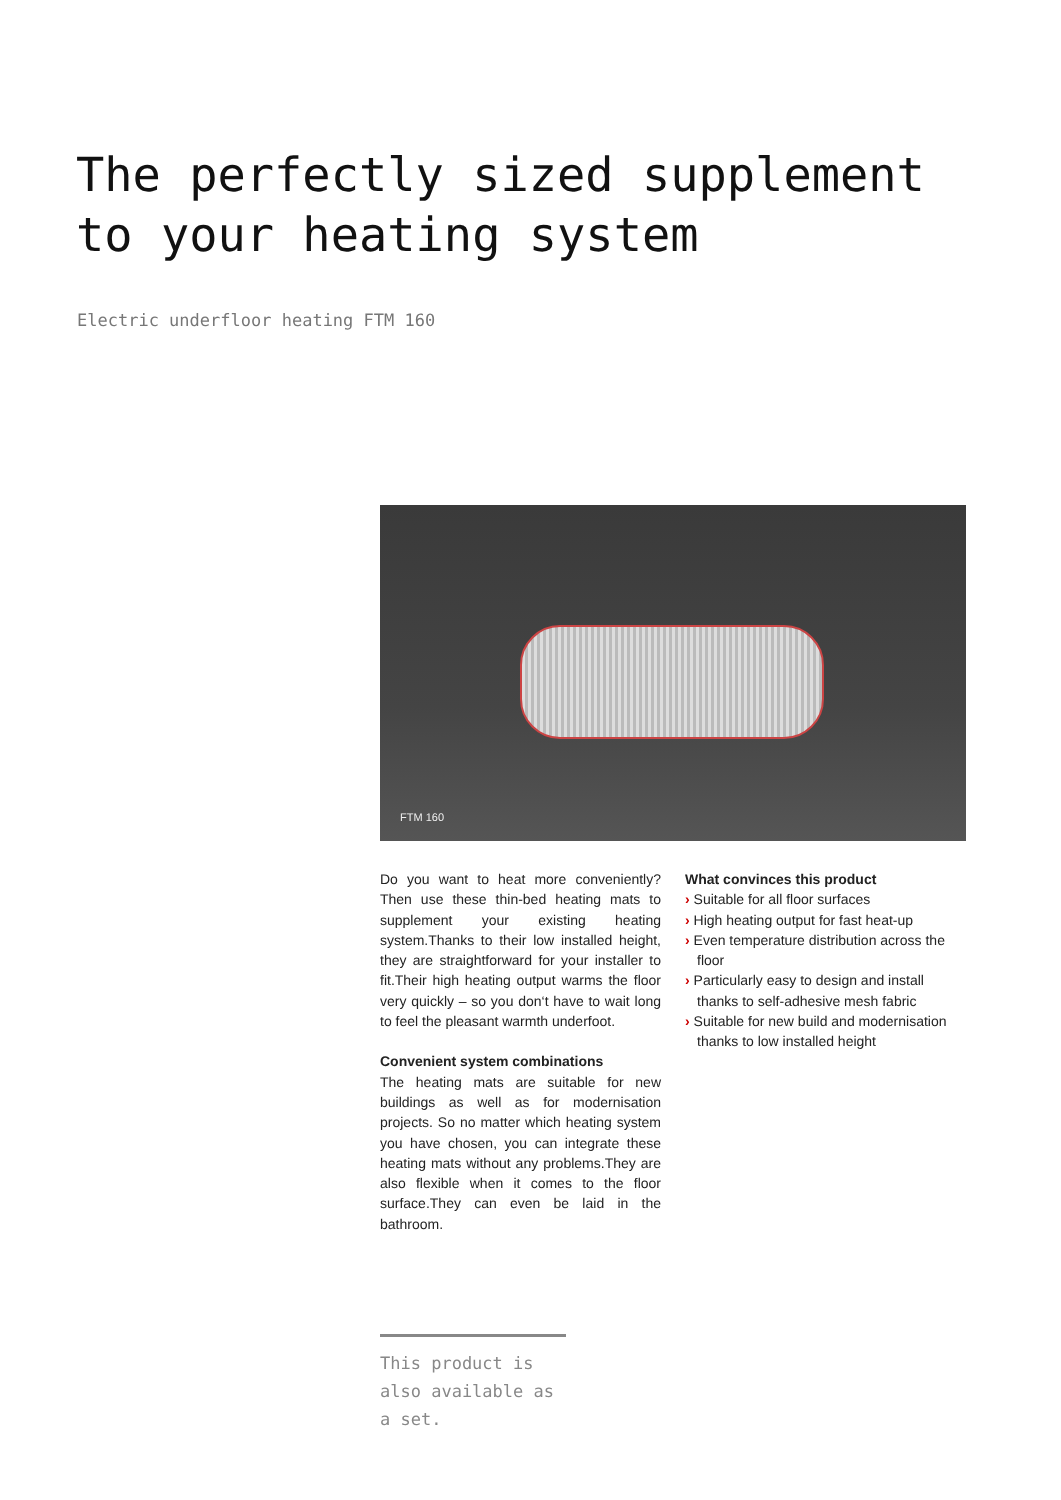The perfectly sized supplement
to your heating system
Electric underfloor heating FTM 160
FTM 160
Do you want to heat more conveniently? Then use these thin-bed heating mats to supplement your existing heating system.Thanks to their low installed height, they are straightforward for your installer to fit.Their high heating output warms the floor very quickly – so you don‘t have to wait long to feel the pleasant warmth underfoot.
Convenient system combinations
The heating mats are suitable for new buildings as well as for modernisation projects. So no matter which heating system you have chosen, you can integrate these heating mats without any problems.They are also flexible when it comes to the floor surface.They can even be laid in the bathroom.
What convinces this product
› Suitable for all floor surfaces
› High heating output for fast heat-up
› Even temperature distribution across the floor
› Particularly easy to design and install thanks to self-adhesive mesh fabric
› Suitable for new build and modernisation thanks to low installed height
This product is also available as a set.